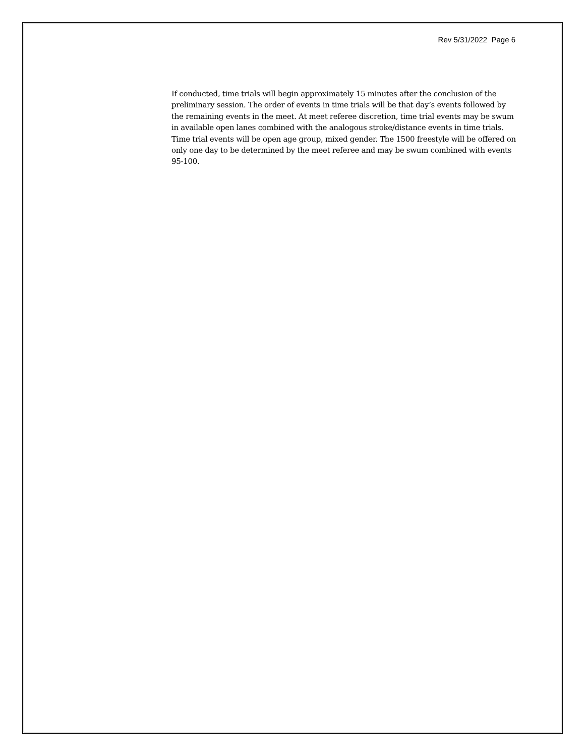Rev 5/31/2022 Page 6
If conducted, time trials will begin approximately 15 minutes after the conclusion of the preliminary session. The order of events in time trials will be that day’s events followed by the remaining events in the meet. At meet referee discretion, time trial events may be swum in available open lanes combined with the analogous stroke/distance events in time trials. Time trial events will be open age group, mixed gender. The 1500 freestyle will be offered on only one day to be determined by the meet referee and may be swum combined with events 95-100.